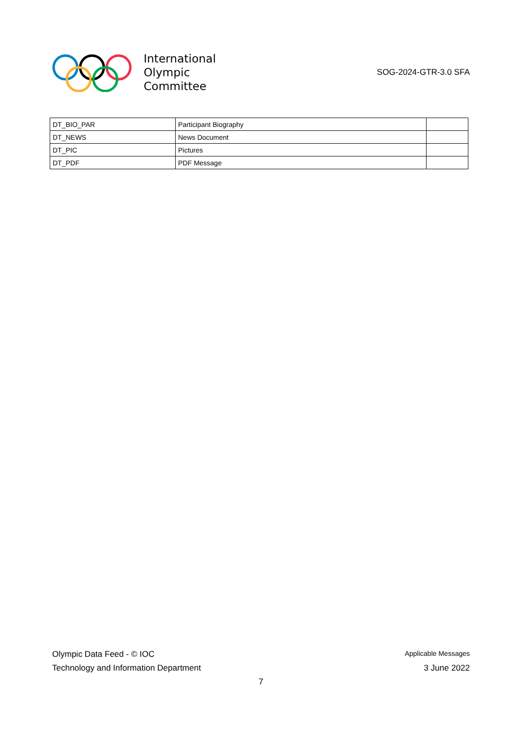International
Olympic
Committee
SOG-2024-GTR-3.0 SFA
| DT_BIO_PAR | Participant Biography | |
| DT_NEWS | News Document | |
| DT_PIC | Pictures | |
| DT_PDF | PDF Message | |
Olympic Data Feed - © IOC Applicable Messages
Technology and Information Department 3 June 2022
7